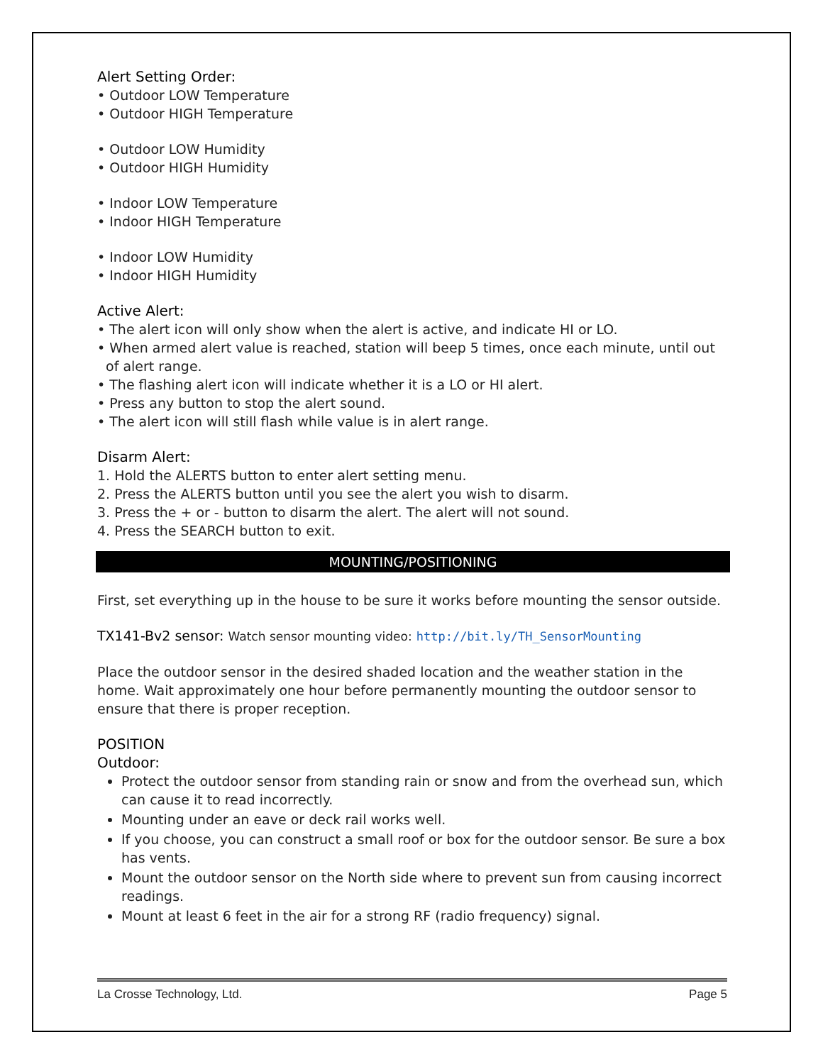Alert Setting Order:
• Outdoor LOW Temperature
• Outdoor HIGH Temperature
• Outdoor LOW Humidity
• Outdoor HIGH Humidity
• Indoor LOW Temperature
• Indoor HIGH Temperature
• Indoor LOW Humidity
• Indoor HIGH Humidity
Active Alert:
• The alert icon will only show when the alert is active, and indicate HI or LO.
• When armed alert value is reached, station will beep 5 times, once each minute, until out
of alert range.
• The flashing alert icon will indicate whether it is a LO or HI alert.
• Press any button to stop the alert sound.
• The alert icon will still flash while value is in alert range.
Disarm Alert:
1. Hold the ALERTS button to enter alert setting menu.
2. Press the ALERTS button until you see the alert you wish to disarm.
3. Press the + or - button to disarm the alert. The alert will not sound.
4. Press the SEARCH button to exit.
MOUNTING/POSITIONING
First, set everything up in the house to be sure it works before mounting the sensor outside.
TX141-Bv2 sensor: Watch sensor mounting video: http://bit.ly/TH_SensorMounting
Place the outdoor sensor in the desired shaded location and the weather station in the home. Wait approximately one hour before permanently mounting the outdoor sensor to ensure that there is proper reception.
POSITION
Outdoor:
Protect the outdoor sensor from standing rain or snow and from the overhead sun, which can cause it to read incorrectly.
Mounting under an eave or deck rail works well.
If you choose, you can construct a small roof or box for the outdoor sensor. Be sure a box has vents.
Mount the outdoor sensor on the North side where to prevent sun from causing incorrect readings.
Mount at least 6 feet in the air for a strong RF (radio frequency) signal.
La Crosse Technology, Ltd. Page 5